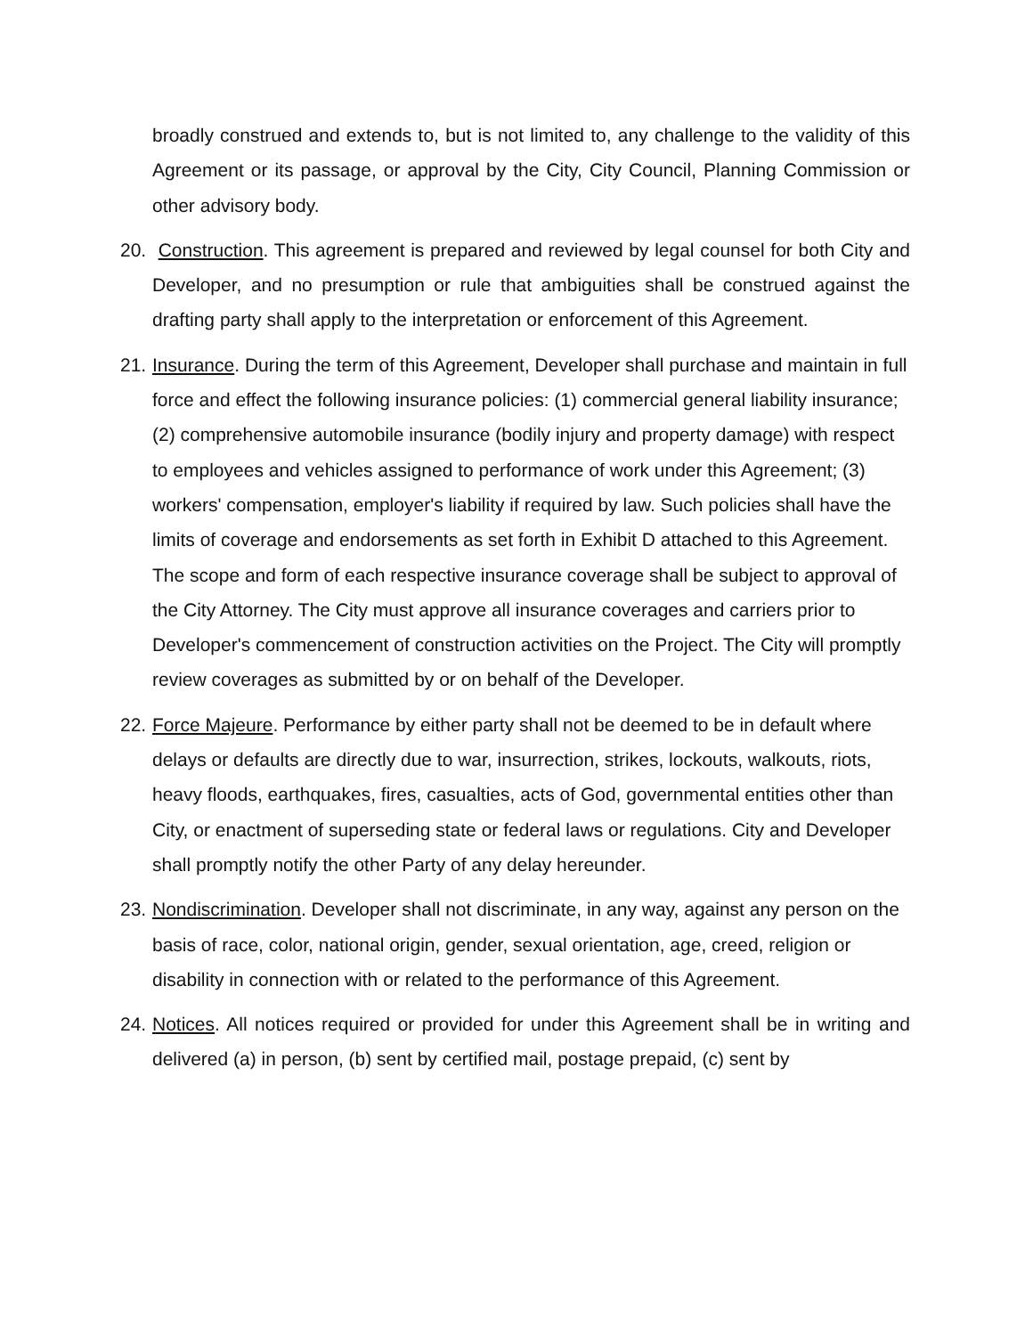broadly construed and extends to, but is not limited to, any challenge to the validity of this Agreement or its passage, or approval by the City, City Council, Planning Commission or other advisory body.
20.
Construction. This agreement is prepared and reviewed by legal counsel for both City and Developer, and no presumption or rule that ambiguities shall be construed against the drafting party shall apply to the interpretation or enforcement of this Agreement.
21.
Insurance. During the term of this Agreement, Developer shall purchase and maintain in full force and effect the following insurance policies: (1) commercial general liability insurance; (2) comprehensive automobile insurance (bodily injury and property damage) with respect to employees and vehicles assigned to performance of work under this Agreement; (3) workers' compensation, employer's liability if required by law. Such policies shall have the limits of coverage and endorsements as set forth in Exhibit D attached to this Agreement. The scope and form of each respective insurance coverage shall be subject to approval of the City Attorney. The City must approve all insurance coverages and carriers prior to Developer's commencement of construction activities on the Project. The City will promptly review coverages as submitted by or on behalf of the Developer.
22.
Force Majeure. Performance by either party shall not be deemed to be in default where delays or defaults are directly due to war, insurrection, strikes, lockouts, walkouts, riots, heavy floods, earthquakes, fires, casualties, acts of God, governmental entities other than City, or enactment of superseding state or federal laws or regulations. City and Developer shall promptly notify the other Party of any delay hereunder.
23.
Nondiscrimination. Developer shall not discriminate, in any way, against any person on the basis of race, color, national origin, gender, sexual orientation, age, creed, religion or disability in connection with or related to the performance of this Agreement.
24.
Notices. All notices required or provided for under this Agreement shall be in writing and delivered (a) in person, (b) sent by certified mail, postage prepaid, (c) sent by